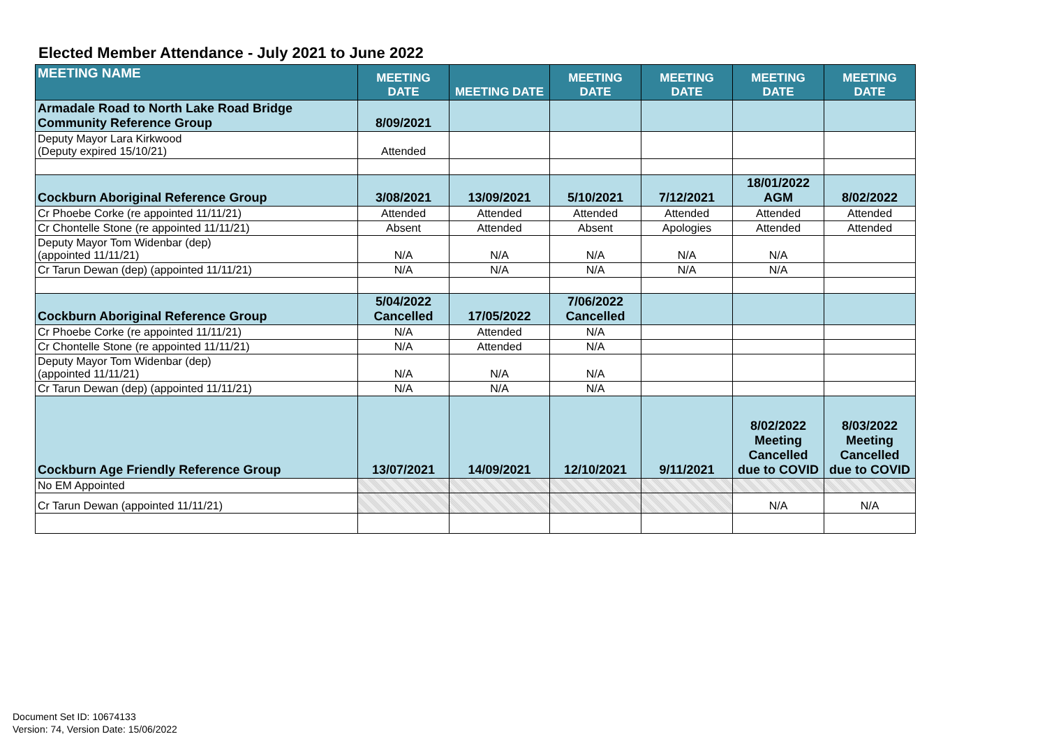Elected Member Attendance - July 2021 to June 2022
| MEETING NAME | MEETING DATE | MEETING DATE | MEETING DATE | MEETING DATE | MEETING DATE | MEETING DATE |
| --- | --- | --- | --- | --- | --- | --- |
| Armadale Road to North Lake Road Bridge Community Reference Group | 8/09/2021 | | | | | |
| Deputy Mayor Lara Kirkwood (Deputy expired 15/10/21) | Attended | | | | | |
| Cockburn Aboriginal Reference Group | 3/08/2021 | 13/09/2021 | 5/10/2021 | 7/12/2021 | 18/01/2022 AGM | 8/02/2022 |
| Cr Phoebe Corke (re appointed 11/11/21) | Attended | Attended | Attended | Attended | Attended | Attended |
| Cr Chontelle Stone (re appointed 11/11/21) | Absent | Attended | Absent | Apologies | Attended | Attended |
| Deputy Mayor Tom Widenbar (dep) (appointed 11/11/21) | N/A | N/A | N/A | N/A | N/A | |
| Cr Tarun Dewan (dep) (appointed 11/11/21) | N/A | N/A | N/A | N/A | N/A | |
| Cockburn Aboriginal Reference Group | 5/04/2022 Cancelled | 17/05/2022 | 7/06/2022 Cancelled | | | |
| Cr Phoebe Corke (re appointed 11/11/21) | N/A | Attended | N/A | | | |
| Cr Chontelle Stone (re appointed 11/11/21) | N/A | Attended | N/A | | | |
| Deputy Mayor Tom Widenbar (dep) (appointed 11/11/21) | N/A | N/A | N/A | | | |
| Cr Tarun Dewan (dep) (appointed 11/11/21) | N/A | N/A | N/A | | | |
| Cockburn Age Friendly Reference Group | 13/07/2021 | 14/09/2021 | 12/10/2021 | 9/11/2021 | 8/02/2022 Meeting Cancelled due to COVID | 8/03/2022 Meeting Cancelled due to COVID |
| No EM Appointed | | | | | | |
| Cr Tarun Dewan (appointed 11/11/21) | | | | | N/A | N/A |
Document Set ID: 10674133
Version: 74, Version Date: 15/06/2022